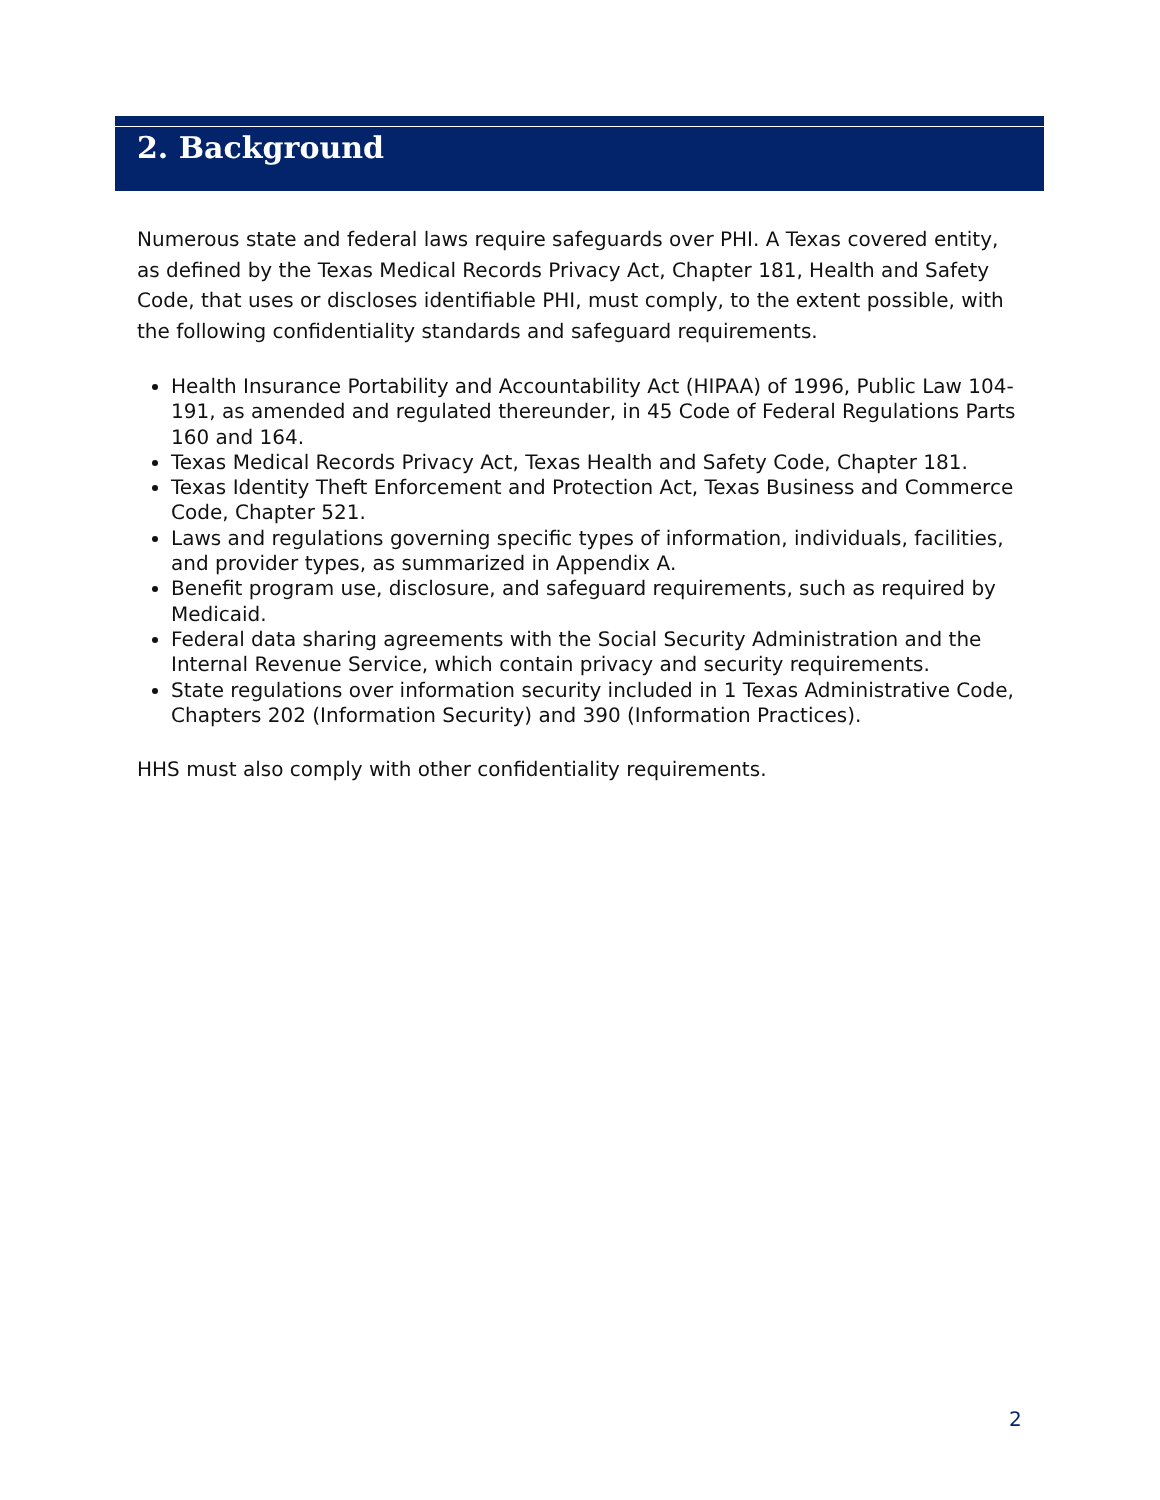2. Background
Numerous state and federal laws require safeguards over PHI. A Texas covered entity, as defined by the Texas Medical Records Privacy Act, Chapter 181, Health and Safety Code, that uses or discloses identifiable PHI, must comply, to the extent possible, with the following confidentiality standards and safeguard requirements.
Health Insurance Portability and Accountability Act (HIPAA) of 1996, Public Law 104-191, as amended and regulated thereunder, in 45 Code of Federal Regulations Parts 160 and 164.
Texas Medical Records Privacy Act, Texas Health and Safety Code, Chapter 181.
Texas Identity Theft Enforcement and Protection Act, Texas Business and Commerce Code, Chapter 521.
Laws and regulations governing specific types of information, individuals, facilities, and provider types, as summarized in Appendix A.
Benefit program use, disclosure, and safeguard requirements, such as required by Medicaid.
Federal data sharing agreements with the Social Security Administration and the Internal Revenue Service, which contain privacy and security requirements.
State regulations over information security included in 1 Texas Administrative Code, Chapters 202 (Information Security) and 390 (Information Practices).
HHS must also comply with other confidentiality requirements.
2